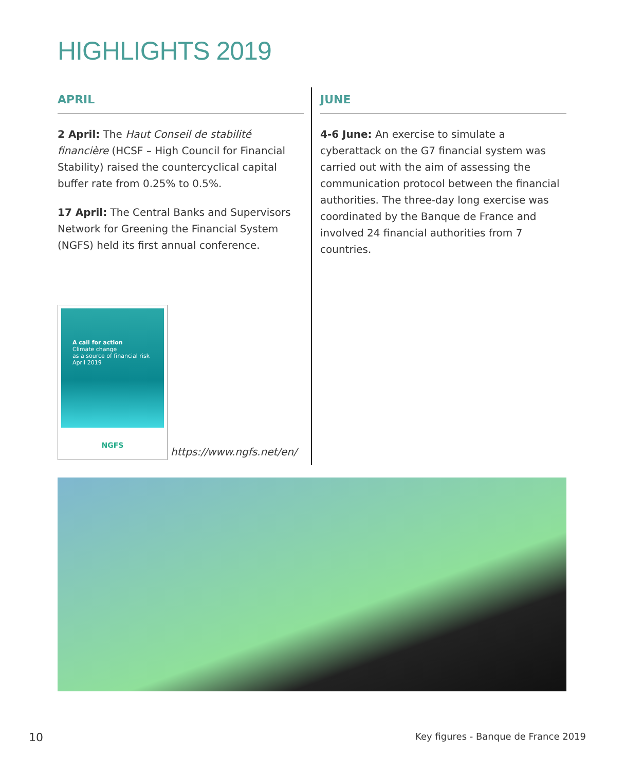HIGHLIGHTS 2019
APRIL
2 April: The Haut Conseil de stabilité financière (HCSF – High Council for Financial Stability) raised the countercyclical capital buffer rate from 0.25% to 0.5%.
17 April: The Central Banks and Supervisors Network for Greening the Financial System (NGFS) held its first annual conference.
A call for action
Climate change
as a source of financial risk
April 2019
NGFS
https://www.ngfs.net/en/
JUNE
4-6 June: An exercise to simulate a cyberattack on the G7 financial system was carried out with the aim of assessing the communication protocol between the financial authorities. The three-day long exercise was coordinated by the Banque de France and involved 24 financial authorities from 7 countries.
10
Key figures - Banque de France 2019